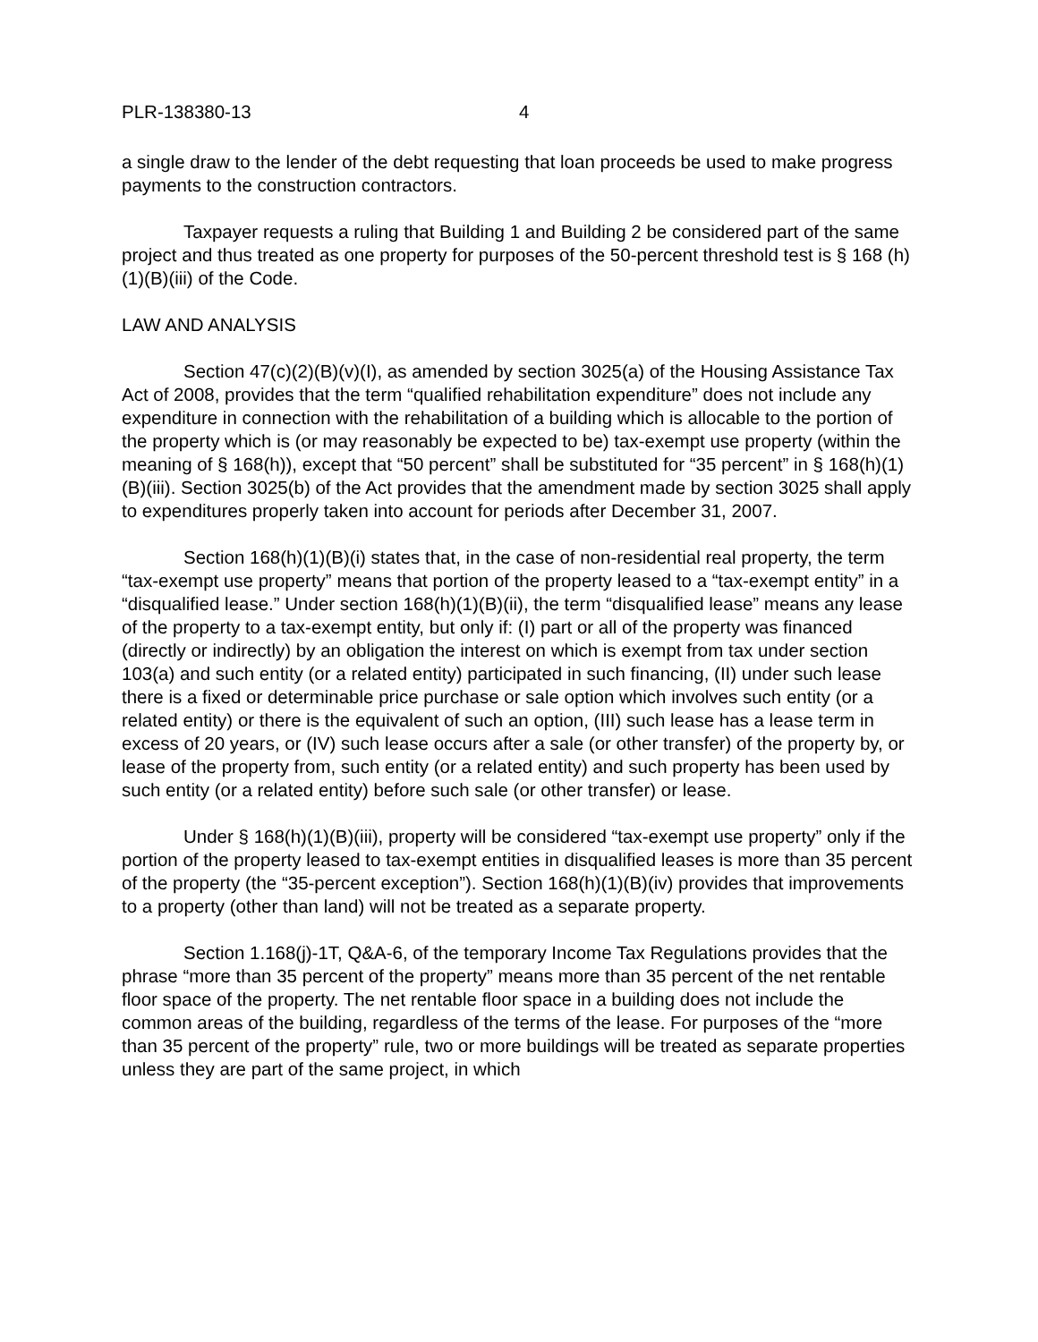PLR-138380-13 4
a single draw to the lender of the debt requesting that loan proceeds be used to make progress payments to the construction contractors.
Taxpayer requests a ruling that Building 1 and Building 2 be considered part of the same project and thus treated as one property for purposes of the 50-percent threshold test is § 168 (h)(1)(B)(iii) of the Code.
LAW AND ANALYSIS
Section 47(c)(2)(B)(v)(I), as amended by section 3025(a) of the Housing Assistance Tax Act of 2008, provides that the term “qualified rehabilitation expenditure” does not include any expenditure in connection with the rehabilitation of a building which is allocable to the portion of the property which is (or may reasonably be expected to be) tax-exempt use property (within the meaning of § 168(h)), except that “50 percent” shall be substituted for “35 percent” in § 168(h)(1)(B)(iii). Section 3025(b) of the Act provides that the amendment made by section 3025 shall apply to expenditures properly taken into account for periods after December 31, 2007.
Section 168(h)(1)(B)(i) states that, in the case of non-residential real property, the term “tax-exempt use property” means that portion of the property leased to a “tax-exempt entity” in a “disqualified lease.” Under section 168(h)(1)(B)(ii), the term “disqualified lease” means any lease of the property to a tax-exempt entity, but only if: (I) part or all of the property was financed (directly or indirectly) by an obligation the interest on which is exempt from tax under section 103(a) and such entity (or a related entity) participated in such financing, (II) under such lease there is a fixed or determinable price purchase or sale option which involves such entity (or a related entity) or there is the equivalent of such an option, (III) such lease has a lease term in excess of 20 years, or (IV) such lease occurs after a sale (or other transfer) of the property by, or lease of the property from, such entity (or a related entity) and such property has been used by such entity (or a related entity) before such sale (or other transfer) or lease.
Under § 168(h)(1)(B)(iii), property will be considered “tax-exempt use property” only if the portion of the property leased to tax-exempt entities in disqualified leases is more than 35 percent of the property (the “35-percent exception”). Section 168(h)(1)(B)(iv) provides that improvements to a property (other than land) will not be treated as a separate property.
Section 1.168(j)-1T, Q&A-6, of the temporary Income Tax Regulations provides that the phrase “more than 35 percent of the property” means more than 35 percent of the net rentable floor space of the property. The net rentable floor space in a building does not include the common areas of the building, regardless of the terms of the lease. For purposes of the “more than 35 percent of the property” rule, two or more buildings will be treated as separate properties unless they are part of the same project, in which